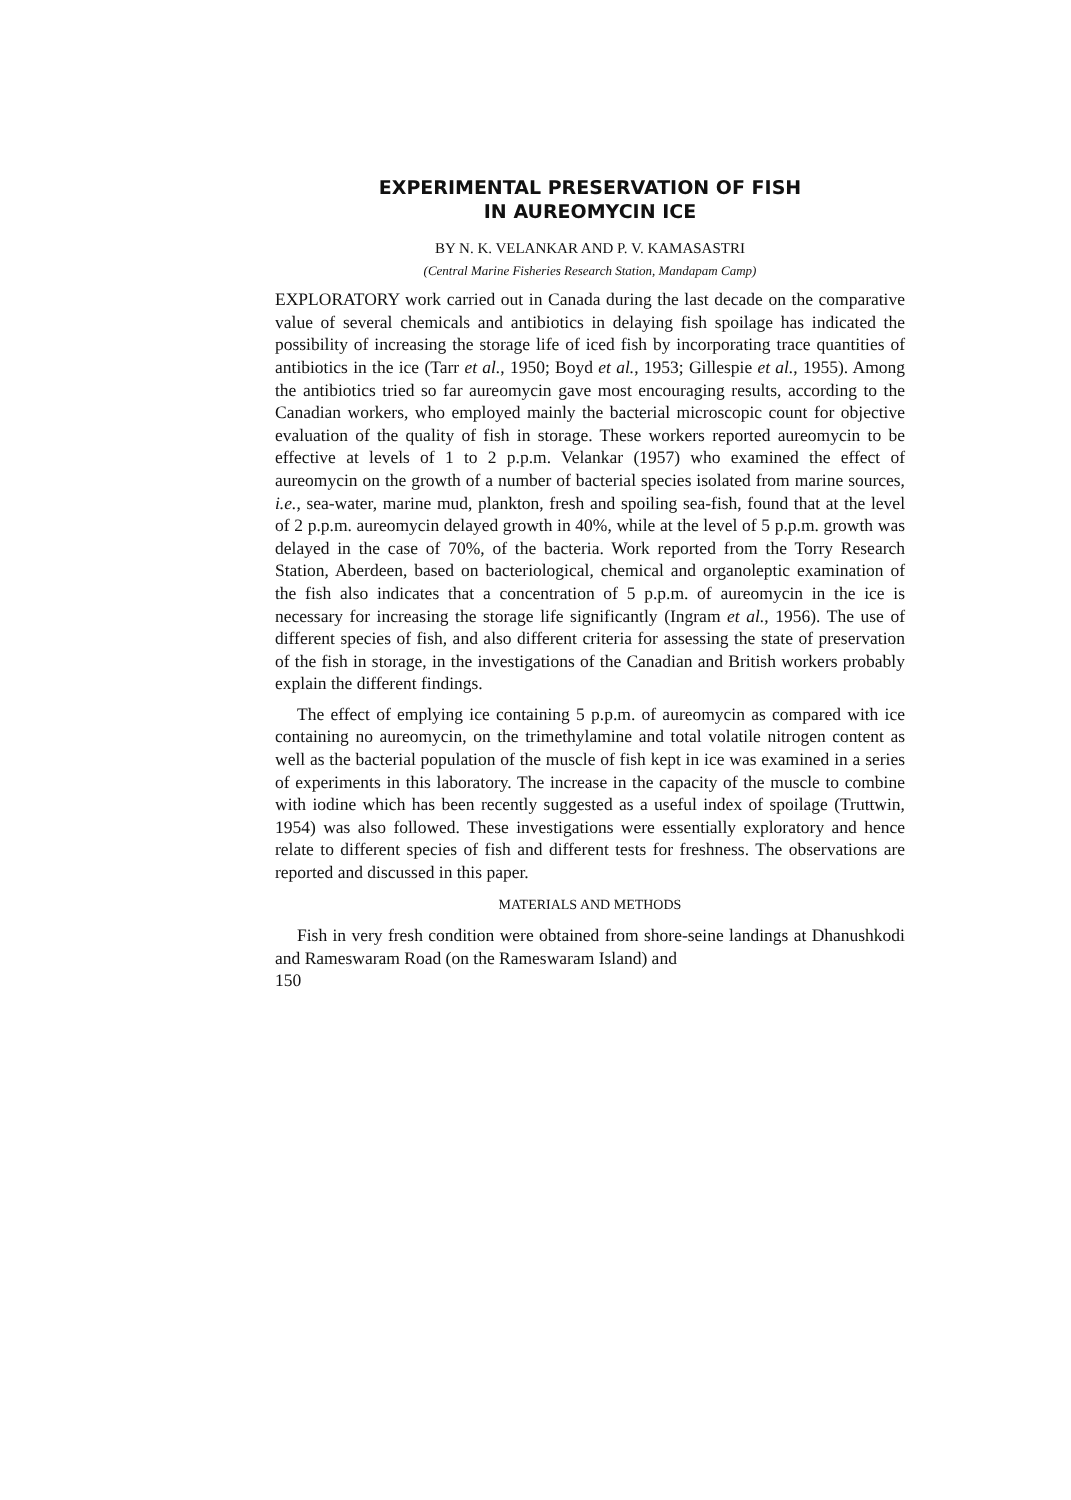EXPERIMENTAL PRESERVATION OF FISH
IN AUREOMYCIN ICE
BY N. K. VELANKAR AND P. V. KAMASASTRI
(Central Marine Fisheries Research Station, Mandapam Camp)
EXPLORATORY work carried out in Canada during the last decade on the comparative value of several chemicals and antibiotics in delaying fish spoilage has indicated the possibility of increasing the storage life of iced fish by incorporating trace quantities of antibiotics in the ice (Tarr et al., 1950; Boyd et al., 1953; Gillespie et al., 1955). Among the antibiotics tried so far aureomycin gave most encouraging results, according to the Canadian workers, who employed mainly the bacterial microscopic count for objective evaluation of the quality of fish in storage. These workers reported aureomycin to be effective at levels of 1 to 2 p.p.m. Velankar (1957) who examined the effect of aureomycin on the growth of a number of bacterial species isolated from marine sources, i.e., sea-water, marine mud, plankton, fresh and spoiling sea-fish, found that at the level of 2 p.p.m. aureomycin delayed growth in 40%, while at the level of 5 p.p.m. growth was delayed in the case of 70%, of the bacteria. Work reported from the Torry Research Station, Aberdeen, based on bacteriological, chemical and organoleptic examination of the fish also indicates that a concentration of 5 p.p.m. of aureomycin in the ice is necessary for increasing the storage life significantly (Ingram et al., 1956). The use of different species of fish, and also different criteria for assessing the state of preservation of the fish in storage, in the investigations of the Canadian and British workers probably explain the different findings.
The effect of emplying ice containing 5 p.p.m. of aureomycin as compared with ice containing no aureomycin, on the trimethylamine and total volatile nitrogen content as well as the bacterial population of the muscle of fish kept in ice was examined in a series of experiments in this laboratory. The increase in the capacity of the muscle to combine with iodine which has been recently suggested as a useful index of spoilage (Truttwin, 1954) was also followed. These investigations were essentially exploratory and hence relate to different species of fish and different tests for freshness. The observations are reported and discussed in this paper.
MATERIALS AND METHODS
Fish in very fresh condition were obtained from shore-seine landings at Dhanushkodi and Rameswaram Road (on the Rameswaram Island) and
150